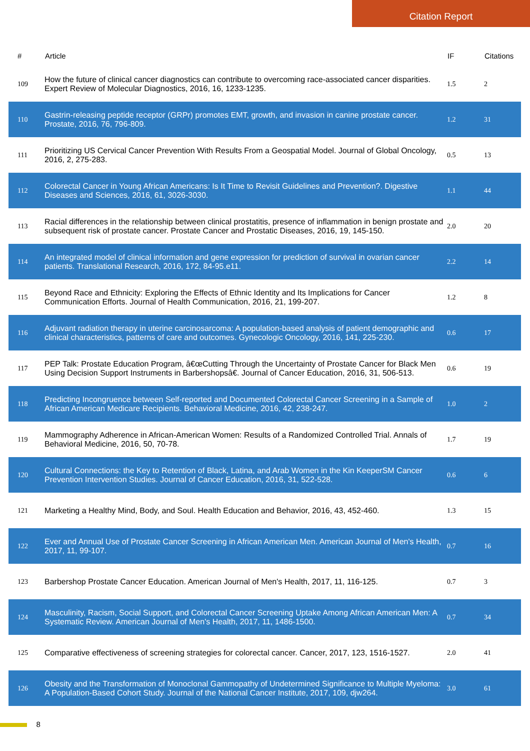Citation Report
| # | Article | IF | Citations |
| --- | --- | --- | --- |
| 109 | How the future of clinical cancer diagnostics can contribute to overcoming race-associated cancer disparities. Expert Review of Molecular Diagnostics, 2016, 16, 1233-1235. | 1.5 | 2 |
| 110 | Gastrin-releasing peptide receptor (GRPr) promotes EMT, growth, and invasion in canine prostate cancer. Prostate, 2016, 76, 796-809. | 1.2 | 31 |
| 111 | Prioritizing US Cervical Cancer Prevention With Results From a Geospatial Model. Journal of Global Oncology, 2016, 2, 275-283. | 0.5 | 13 |
| 112 | Colorectal Cancer in Young African Americans: Is It Time to Revisit Guidelines and Prevention?. Digestive Diseases and Sciences, 2016, 61, 3026-3030. | 1.1 | 44 |
| 113 | Racial differences in the relationship between clinical prostatitis, presence of inflammation in benign prostate and subsequent risk of prostate cancer. Prostate Cancer and Prostatic Diseases, 2016, 19, 145-150. | 2.0 | 20 |
| 114 | An integrated model of clinical information and gene expression for prediction of survival in ovarian cancer patients. Translational Research, 2016, 172, 84-95.e11. | 2.2 | 14 |
| 115 | Beyond Race and Ethnicity: Exploring the Effects of Ethnic Identity and Its Implications for Cancer Communication Efforts. Journal of Health Communication, 2016, 21, 199-207. | 1.2 | 8 |
| 116 | Adjuvant radiation therapy in uterine carcinosarcoma: A population-based analysis of patient demographic and clinical characteristics, patterns of care and outcomes. Gynecologic Oncology, 2016, 141, 225-230. | 0.6 | 17 |
| 117 | PEP Talk: Prostate Education Program, â€œCutting Through the Uncertainty of Prostate Cancer for Black Men Using Decision Support Instruments in Barbershopsâ€. Journal of Cancer Education, 2016, 31, 506-513. | 0.6 | 19 |
| 118 | Predicting Incongruence between Self-reported and Documented Colorectal Cancer Screening in a Sample of African American Medicare Recipients. Behavioral Medicine, 2016, 42, 238-247. | 1.0 | 2 |
| 119 | Mammography Adherence in African-American Women: Results of a Randomized Controlled Trial. Annals of Behavioral Medicine, 2016, 50, 70-78. | 1.7 | 19 |
| 120 | Cultural Connections: the Key to Retention of Black, Latina, and Arab Women in the Kin KeeperSM Cancer Prevention Intervention Studies. Journal of Cancer Education, 2016, 31, 522-528. | 0.6 | 6 |
| 121 | Marketing a Healthy Mind, Body, and Soul. Health Education and Behavior, 2016, 43, 452-460. | 1.3 | 15 |
| 122 | Ever and Annual Use of Prostate Cancer Screening in African American Men. American Journal of Men's Health, 2017, 11, 99-107. | 0.7 | 16 |
| 123 | Barbershop Prostate Cancer Education. American Journal of Men's Health, 2017, 11, 116-125. | 0.7 | 3 |
| 124 | Masculinity, Racism, Social Support, and Colorectal Cancer Screening Uptake Among African American Men: A Systematic Review. American Journal of Men's Health, 2017, 11, 1486-1500. | 0.7 | 34 |
| 125 | Comparative effectiveness of screening strategies for colorectal cancer. Cancer, 2017, 123, 1516-1527. | 2.0 | 41 |
| 126 | Obesity and the Transformation of Monoclonal Gammopathy of Undetermined Significance to Multiple Myeloma: A Population-Based Cohort Study. Journal of the National Cancer Institute, 2017, 109, djw264. | 3.0 | 61 |
8